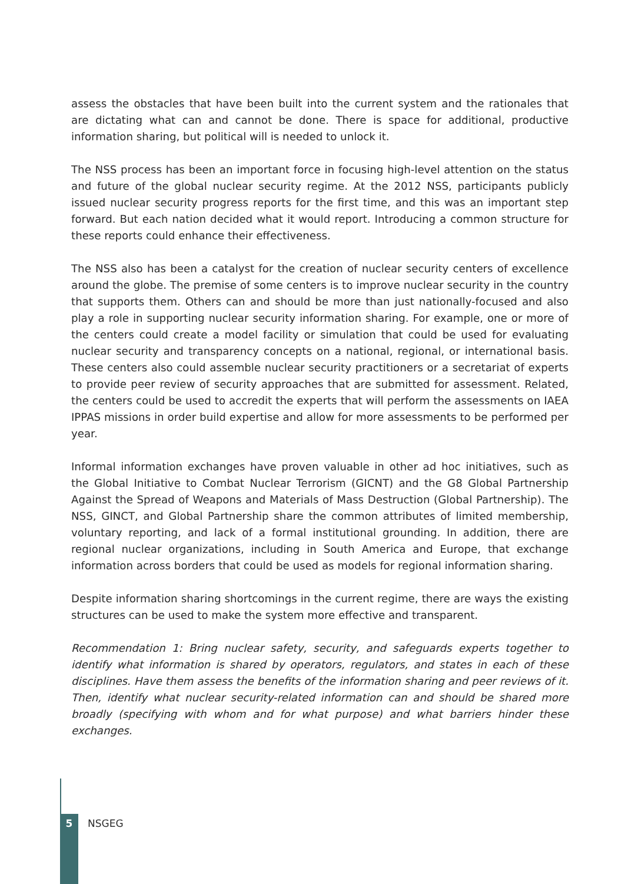assess the obstacles that have been built into the current system and the rationales that are dictating what can and cannot be done. There is space for additional, productive information sharing, but political will is needed to unlock it.
The NSS process has been an important force in focusing high-level attention on the status and future of the global nuclear security regime. At the 2012 NSS, participants publicly issued nuclear security progress reports for the first time, and this was an important step forward. But each nation decided what it would report. Introducing a common structure for these reports could enhance their effectiveness.
The NSS also has been a catalyst for the creation of nuclear security centers of excellence around the globe. The premise of some centers is to improve nuclear security in the country that supports them. Others can and should be more than just nationally-focused and also play a role in supporting nuclear security information sharing. For example, one or more of the centers could create a model facility or simulation that could be used for evaluating nuclear security and transparency concepts on a national, regional, or international basis. These centers also could assemble nuclear security practitioners or a secretariat of experts to provide peer review of security approaches that are submitted for assessment. Related, the centers could be used to accredit the experts that will perform the assessments on IAEA IPPAS missions in order build expertise and allow for more assessments to be performed per year.
Informal information exchanges have proven valuable in other ad hoc initiatives, such as the Global Initiative to Combat Nuclear Terrorism (GICNT) and the G8 Global Partnership Against the Spread of Weapons and Materials of Mass Destruction (Global Partnership). The NSS, GINCT, and Global Partnership share the common attributes of limited membership, voluntary reporting, and lack of a formal institutional grounding. In addition, there are regional nuclear organizations, including in South America and Europe, that exchange information across borders that could be used as models for regional information sharing.
Despite information sharing shortcomings in the current regime, there are ways the existing structures can be used to make the system more effective and transparent.
Recommendation 1: Bring nuclear safety, security, and safeguards experts together to identify what information is shared by operators, regulators, and states in each of these disciplines. Have them assess the benefits of the information sharing and peer reviews of it. Then, identify what nuclear security-related information can and should be shared more broadly (specifying with whom and for what purpose) and what barriers hinder these exchanges.
5 NSGEG